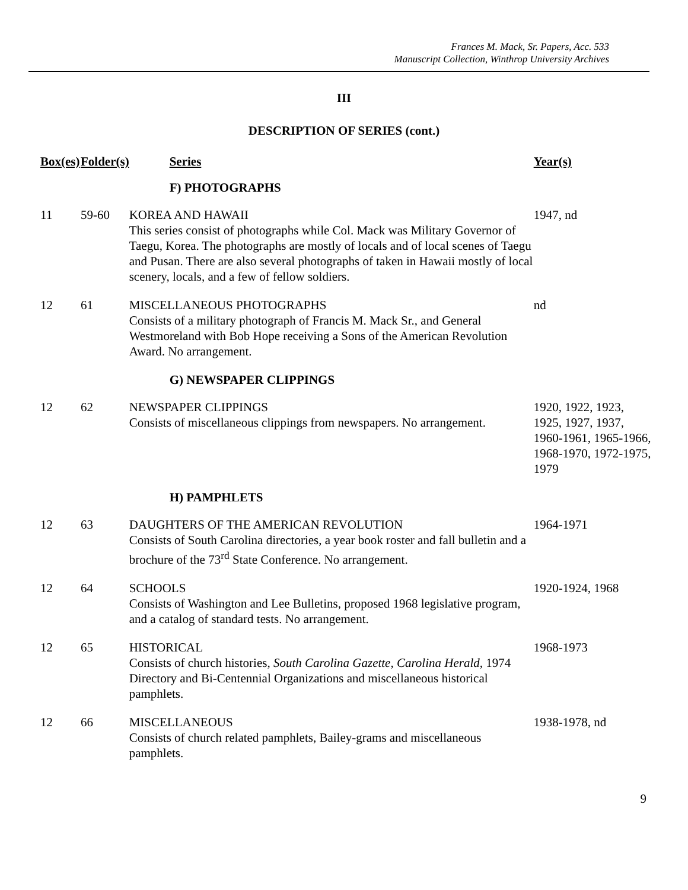Frances M. Mack, Sr. Papers, Acc. 533
Manuscript Collection, Winthrop University Archives
III
DESCRIPTION OF SERIES (cont.)
| Box(es) | Folder(s) | Series | Year(s) |
| --- | --- | --- | --- |
| | | F) PHOTOGRAPHS | |
| 11 | 59-60 | KOREA AND HAWAII This series consist of photographs while Col. Mack was Military Governor of Taegu, Korea. The photographs are mostly of locals and of local scenes of Taegu and Pusan. There are also several photographs of taken in Hawaii mostly of local scenery, locals, and a few of fellow soldiers. | 1947, nd |
| 12 | 61 | MISCELLANEOUS PHOTOGRAPHS Consists of a military photograph of Francis M. Mack Sr., and General Westmoreland with Bob Hope receiving a Sons of the American Revolution Award. No arrangement. | nd |
| | | G) NEWSPAPER CLIPPINGS | |
| 12 | 62 | NEWSPAPER CLIPPINGS Consists of miscellaneous clippings from newspapers. No arrangement. | 1920, 1922, 1923, 1925, 1927, 1937, 1960-1961, 1965-1966, 1968-1970, 1972-1975, 1979 |
| | | H) PAMPHLETS | |
| 12 | 63 | DAUGHTERS OF THE AMERICAN REVOLUTION Consists of South Carolina directories, a year book roster and fall bulletin and a brochure of the 73<sup>rd</sup> State Conference. No arrangement. | 1964-1971 |
| 12 | 64 | SCHOOLS Consists of Washington and Lee Bulletins, proposed 1968 legislative program, and a catalog of standard tests. No arrangement. | 1920-1924, 1968 |
| 12 | 65 | HISTORICAL Consists of church histories, South Carolina Gazette , Carolina Herald , 1974 Directory and Bi-Centennial Organizations and miscellaneous historical pamphlets. | 1968-1973 |
| 12 | 66 | MISCELLANEOUS Consists of church related pamphlets, Bailey-grams and miscellaneous pamphlets. | 1938-1978, nd |
9